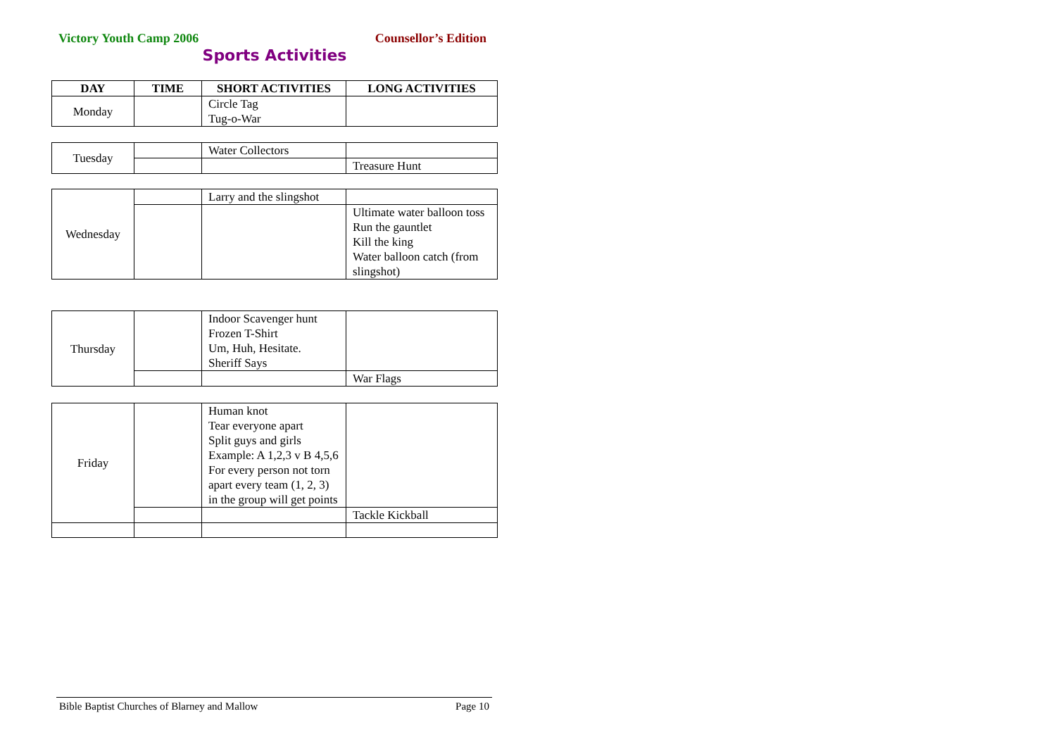Victory Youth Camp 2006 Counsellor’s Edition
Sports Activities
| DAY | TIME | SHORT ACTIVITIES | LONG ACTIVITIES |
| --- | --- | --- | --- |
| Monday | | Circle Tag Tug-o-War | |
| Tuesday | | Water Collectors | |
| | | | Treasure Hunt |
| Wednesday | | Larry and the slingshot | |
| | | | Ultimate water balloon toss Run the gauntlet Kill the king Water balloon catch (from slingshot) |
| Thursday | | Indoor Scavenger hunt Frozen T-Shirt Um, Huh, Hesitate. Sheriff Says | |
| | | | War Flags |
| Friday | | Human knot Tear everyone apart Split guys and girls Example: A 1,2,3 v B 4,5,6 For every person not torn apart every team (1, 2, 3) in the group will get points | |
| | | | Tackle Kickball |
Bible Baptist Churches of Blarney and Mallow Page 10